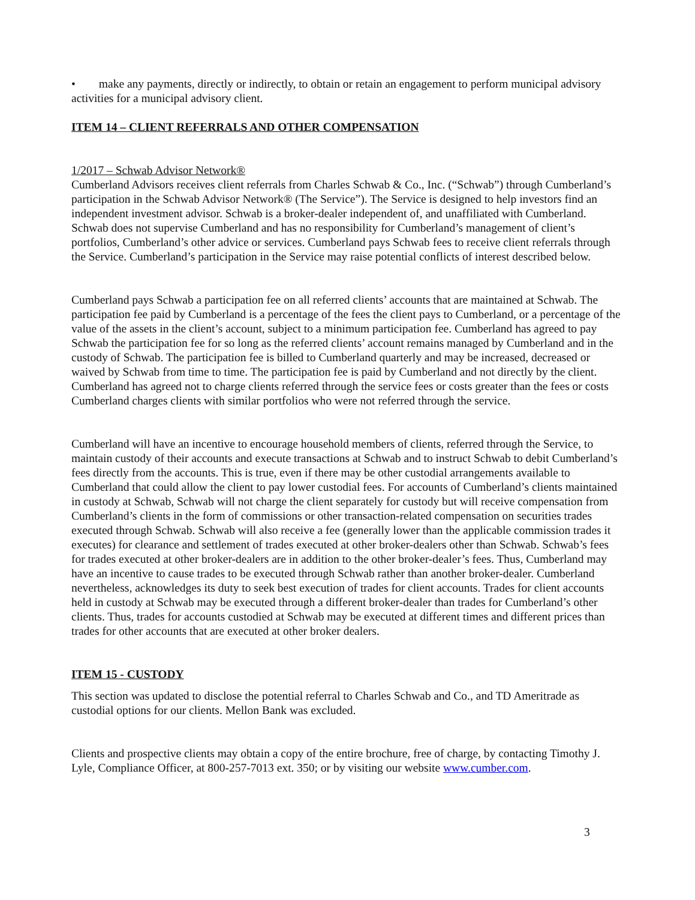• make any payments, directly or indirectly, to obtain or retain an engagement to perform municipal advisory activities for a municipal advisory client.
ITEM 14 – CLIENT REFERRALS AND OTHER COMPENSATION
1/2017 – Schwab Advisor Network®
Cumberland Advisors receives client referrals from Charles Schwab & Co., Inc. (“Schwab”) through Cumberland’s participation in the Schwab Advisor Network® (The Service”). The Service is designed to help investors find an independent investment advisor. Schwab is a broker-dealer independent of, and unaffiliated with Cumberland. Schwab does not supervise Cumberland and has no responsibility for Cumberland’s management of client’s portfolios, Cumberland’s other advice or services. Cumberland pays Schwab fees to receive client referrals through the Service. Cumberland’s participation in the Service may raise potential conflicts of interest described below.
Cumberland pays Schwab a participation fee on all referred clients’ accounts that are maintained at Schwab. The participation fee paid by Cumberland is a percentage of the fees the client pays to Cumberland, or a percentage of the value of the assets in the client’s account, subject to a minimum participation fee. Cumberland has agreed to pay Schwab the participation fee for so long as the referred clients’ account remains managed by Cumberland and in the custody of Schwab. The participation fee is billed to Cumberland quarterly and may be increased, decreased or waived by Schwab from time to time. The participation fee is paid by Cumberland and not directly by the client. Cumberland has agreed not to charge clients referred through the service fees or costs greater than the fees or costs Cumberland charges clients with similar portfolios who were not referred through the service.
Cumberland will have an incentive to encourage household members of clients, referred through the Service, to maintain custody of their accounts and execute transactions at Schwab and to instruct Schwab to debit Cumberland’s fees directly from the accounts. This is true, even if there may be other custodial arrangements available to Cumberland that could allow the client to pay lower custodial fees. For accounts of Cumberland’s clients maintained in custody at Schwab, Schwab will not charge the client separately for custody but will receive compensation from Cumberland’s clients in the form of commissions or other transaction-related compensation on securities trades executed through Schwab. Schwab will also receive a fee (generally lower than the applicable commission trades it executes) for clearance and settlement of trades executed at other broker-dealers other than Schwab. Schwab’s fees for trades executed at other broker-dealers are in addition to the other broker-dealer’s fees. Thus, Cumberland may have an incentive to cause trades to be executed through Schwab rather than another broker-dealer. Cumberland nevertheless, acknowledges its duty to seek best execution of trades for client accounts. Trades for client accounts held in custody at Schwab may be executed through a different broker-dealer than trades for Cumberland’s other clients. Thus, trades for accounts custodied at Schwab may be executed at different times and different prices than trades for other accounts that are executed at other broker dealers.
ITEM 15 - CUSTODY
This section was updated to disclose the potential referral to Charles Schwab and Co., and TD Ameritrade as custodial options for our clients. Mellon Bank was excluded.
Clients and prospective clients may obtain a copy of the entire brochure, free of charge, by contacting Timothy J. Lyle, Compliance Officer, at 800-257-7013 ext. 350; or by visiting our website www.cumber.com.
3